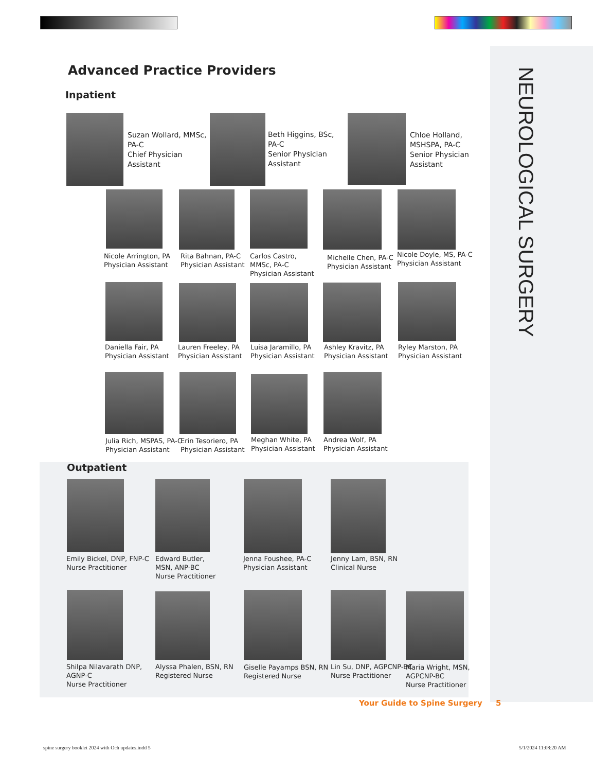NEUROLOGICAL SURGERY
Advanced Practice Providers
Inpatient
Suzan Wollard, MMSc,
PA-C
Chief Physician
Assistant
Beth Higgins, BSc,
PA-C
Senior Physician
Assistant
Chloe Holland,
MSHSPA, PA-C
Senior Physician
Assistant
Nicole Arrington, PA
Physician Assistant
Rita Bahnan, PA-C
Physician Assistant
Carlos Castro,
MMSc, PA-C
Physician Assistant
Michelle Chen, PA-C
Physician Assistant
Nicole Doyle, MS, PA-C
Physician Assistant
Daniella Fair, PA
Physician Assistant
Lauren Freeley, PA
Physician Assistant
Luisa Jaramillo, PA
Physician Assistant
Ashley Kravitz, PA
Physician Assistant
Ryley Marston, PA
Physician Assistant
Julia Rich, MSPAS, PA-C
Physician Assistant
Erin Tesoriero, PA
Physician Assistant
Meghan White, PA
Physician Assistant
Andrea Wolf, PA
Physician Assistant
Outpatient
Emily Bickel, DNP, FNP-C
Nurse Practitioner
Edward Butler,
MSN, ANP-BC
Nurse Practitioner
Jenna Foushee, PA-C
Physician Assistant
Jenny Lam, BSN, RN
Clinical Nurse
Shilpa Nilavarath DNP,
AGNP-C
Nurse Practitioner
Alyssa Phalen, BSN, RN
Registered Nurse
Giselle Payamps BSN, RN
Registered Nurse
Lin Su, DNP, AGPCNP-BC
Nurse Practitioner
Maria Wright, MSN,
AGPCNP-BC
Nurse Practitioner
Your Guide to Spine Surgery 5
spine surgery booklet 2024 with Och updates.indd 5
5/1/2024 11:08:20 AM